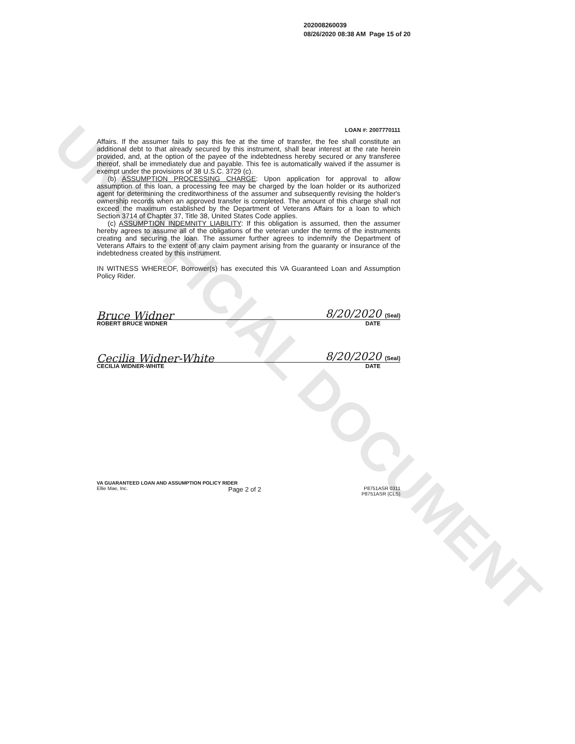UNOFFICIAL DOCUMENT
202008260039
08/26/2020 08:38 AM Page 15 of 20
LOAN #: 2007770111
Affairs. If the assumer fails to pay this fee at the time of transfer, the fee shall constitute an additional debt to that already secured by this instrument, shall bear interest at the rate herein provided, and, at the option of the payee of the indebtedness hereby secured or any transferee thereof, shall be immediately due and payable. This fee is automatically waived if the assumer is exempt under the provisions of 38 U.S.C. 3729 (c).
(b) ASSUMPTION PROCESSING CHARGE: Upon application for approval to allow assumption of this loan, a processing fee may be charged by the loan holder or its authorized agent for determining the creditworthiness of the assumer and subsequently revising the holder's ownership records when an approved transfer is completed. The amount of this charge shall not exceed the maximum established by the Department of Veterans Affairs for a loan to which Section 3714 of Chapter 37, Title 38, United States Code applies.
(c) ASSUMPTION INDEMNITY LIABILITY: If this obligation is assumed, then the assumer hereby agrees to assume all of the obligations of the veteran under the terms of the instruments creating and securing the loan. The assumer further agrees to indemnify the Department of Veterans Affairs to the extent of any claim payment arising from the guaranty or insurance of the indebtedness created by this instrument.
IN WITNESS WHEREOF, Borrower(s) has executed this VA Guaranteed Loan and Assumption Policy Rider.
Bruce Widner 8/20/2020 (Seal)
ROBERT BRUCE WIDNER DATE
Cecilia Widner-White 8/20/2020 (Seal)
CECILIA WIDNER-WHITE DATE
VA GUARANTEED LOAN AND ASSUMPTION POLICY RIDER
Ellie Mae, Inc. Page 2 of 2 P8751ASR 0311
P8751ASR (CLS)